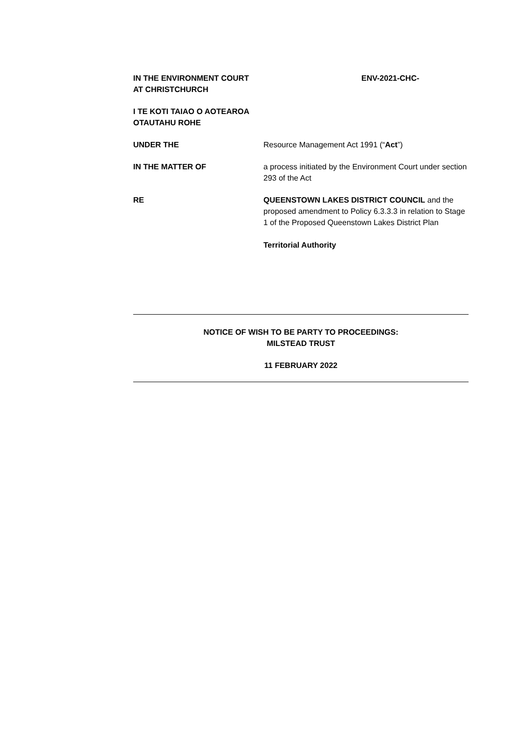IN THE ENVIRONMENT COURT
AT CHRISTCHURCH
ENV-2021-CHC-
I TE KOTI TAIAO O AOTEAROA
OTAUTAHU ROHE
UNDER THE Resource Management Act 1991 (“Act”)
IN THE MATTER OF a process initiated by the Environment Court under section 293 of the Act
RE QUEENSTOWN LAKES DISTRICT COUNCIL and the proposed amendment to Policy 6.3.3.3 in relation to Stage 1 of the Proposed Queenstown Lakes District Plan
Territorial Authority
NOTICE OF WISH TO BE PARTY TO PROCEEDINGS:
MILSTEAD TRUST
11 FEBRUARY 2022